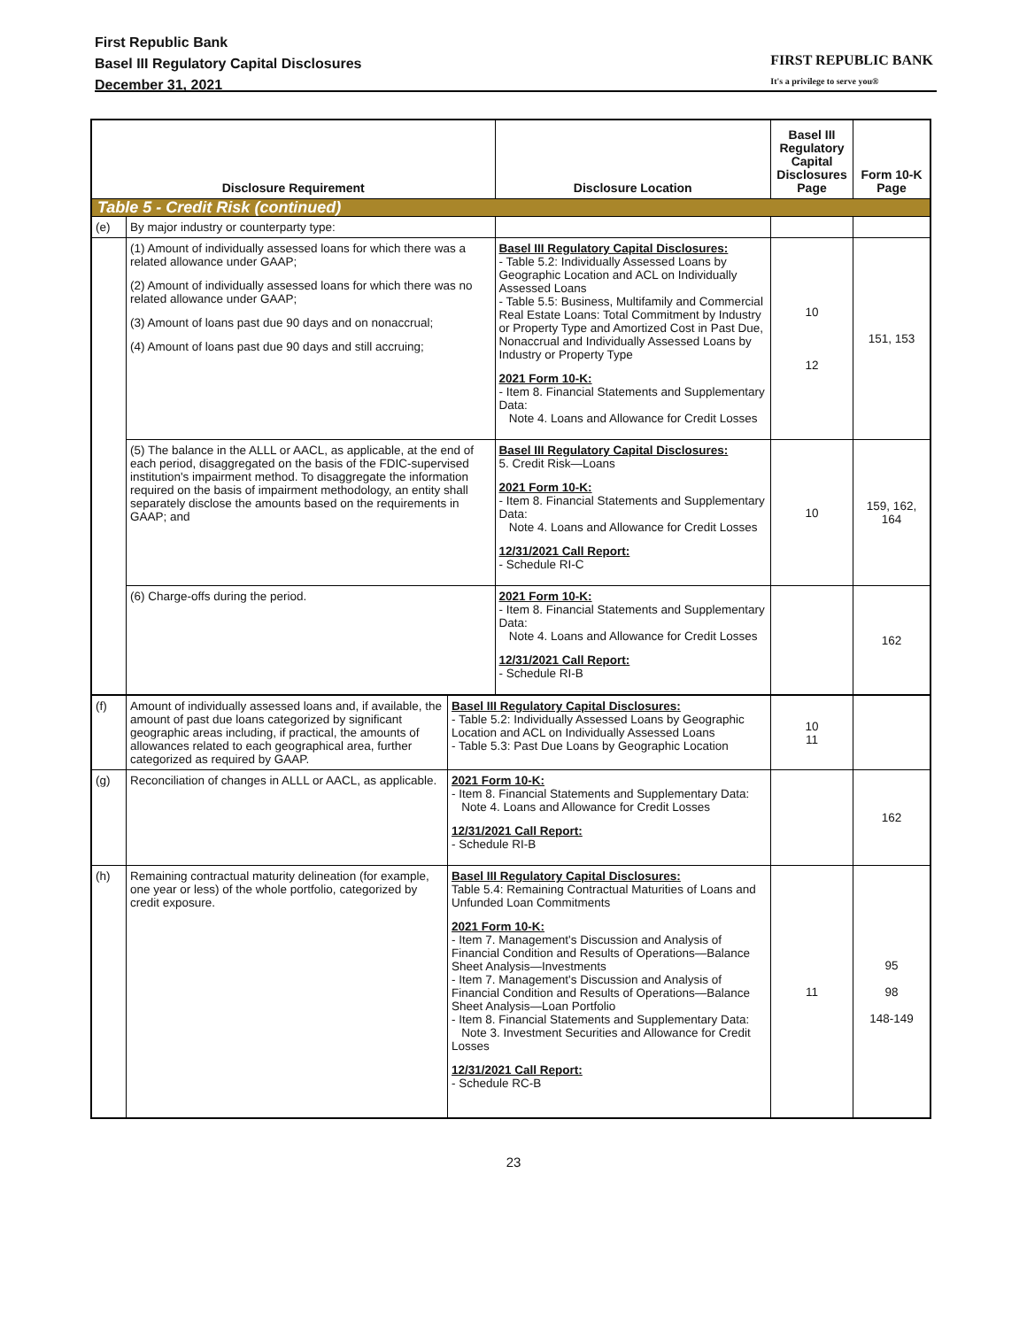First Republic Bank
Basel III Regulatory Capital Disclosures
December 31, 2021
FIRST REPUBLIC BANK
It's a privilege to serve you®
| Disclosure Requirement | | Disclosure Location | Basel III Regulatory Capital Disclosures Page | Form 10-K Page |
| --- | --- | --- | --- | --- |
| Table 5 - Credit Risk (continued) | | | | |
| (e) | By major industry or counterparty type: | | | |
| | (1) Amount of individually assessed loans for which there was a related allowance under GAAP; (2) Amount of individually assessed loans for which there was no related allowance under GAAP; (3) Amount of loans past due 90 days and on nonaccrual; (4) Amount of loans past due 90 days and still accruing; | Basel III Regulatory Capital Disclosures: - Table 5.2: Individually Assessed Loans by Geographic Location and ACL on Individually Assessed Loans - Table 5.5: Business, Multifamily and Commercial Real Estate Loans: Total Commitment by Industry or Property Type and Amortized Cost in Past Due, Nonaccrual and Individually Assessed Loans by Industry or Property Type 2021 Form 10-K: - Item 8. Financial Statements and Supplementary Data: Note 4. Loans and Allowance for Credit Losses | 10 12 | 151, 153 |
| | (5) The balance in the ALLL or AACL, as applicable, at the end of each period, disaggregated on the basis of the FDIC-supervised institution's impairment method. To disaggregate the information required on the basis of impairment methodology, an entity shall separately disclose the amounts based on the requirements in GAAP; and | Basel III Regulatory Capital Disclosures: 5. Credit Risk—Loans 2021 Form 10-K: - Item 8. Financial Statements and Supplementary Data: Note 4. Loans and Allowance for Credit Losses 12/31/2021 Call Report: - Schedule RI-C | 10 | 159, 162, 164 |
| | (6) Charge-offs during the period. | 2021 Form 10-K: - Item 8. Financial Statements and Supplementary Data: Note 4. Loans and Allowance for Credit Losses 12/31/2021 Call Report: - Schedule RI-B | | 162 |
| (f) | Amount of individually assessed loans and, if available, the amount of past due loans categorized by significant geographic areas including, if practical, the amounts of allowances related to each geographical area, further categorized as required by GAAP. | Basel III Regulatory Capital Disclosures: - Table 5.2: Individually Assessed Loans by Geographic Location and ACL on Individually Assessed Loans - Table 5.3: Past Due Loans by Geographic Location | 10 11 | |
| (g) | Reconciliation of changes in ALLL or AACL, as applicable. | 2021 Form 10-K: - Item 8. Financial Statements and Supplementary Data: Note 4. Loans and Allowance for Credit Losses 12/31/2021 Call Report: - Schedule RI-B | | 162 |
| (h) | Remaining contractual maturity delineation (for example, one year or less) of the whole portfolio, categorized by credit exposure. | Basel III Regulatory Capital Disclosures: Table 5.4: Remaining Contractual Maturities of Loans and Unfunded Loan Commitments 2021 Form 10-K: - Item 7. Management's Discussion and Analysis of Financial Condition and Results of Operations—Balance Sheet Analysis—Investments - Item 7. Management's Discussion and Analysis of Financial Condition and Results of Operations—Balance Sheet Analysis—Loan Portfolio - Item 8. Financial Statements and Supplementary Data: Note 3. Investment Securities and Allowance for Credit Losses 12/31/2021 Call Report: - Schedule RC-B | 11 | 95 98 148-149 |
23